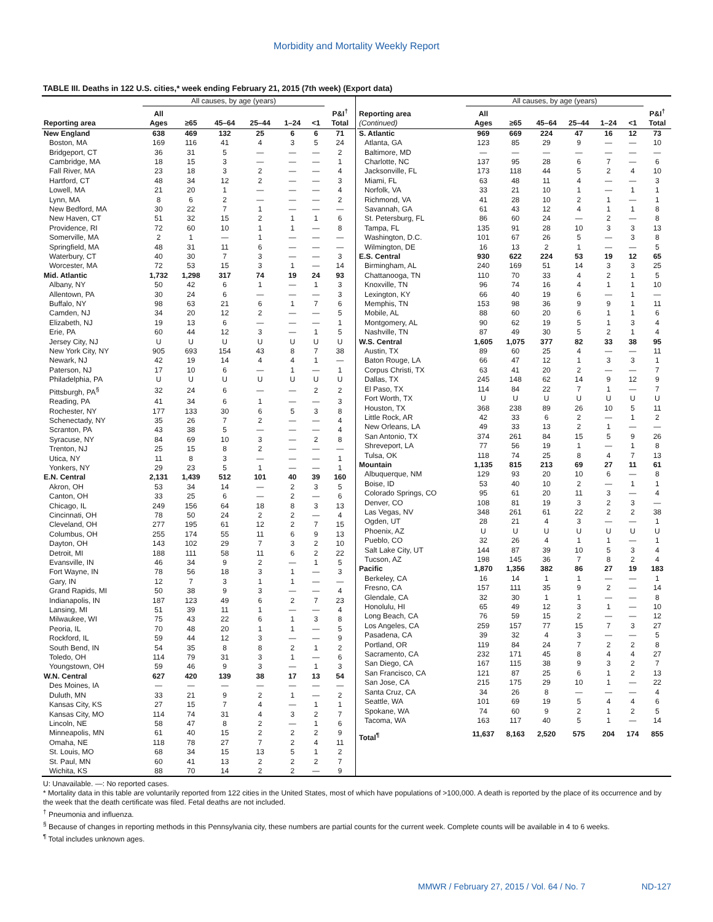Morbidity and Mortality Weekly Report
TABLE III. Deaths in 122 U.S. cities,* week ending February 21, 2015 (7th week) (Export data)
| | All causes, by age (years) | | | | | | |
| --- | --- | --- | --- | --- | --- | --- | --- |
| Reporting area | All Ages | ≥65 | 45–64 | 25–44 | 1–24 | <1 | P&I<sup>†</sup> Total |
| New England | 638 | 469 | 132 | 25 | 6 | 6 | 71 |
| Boston, MA | 169 | 116 | 41 | 4 | 3 | 5 | 24 |
| Bridgeport, CT | 36 | 31 | 5 | — | — | — | 2 |
| Cambridge, MA | 18 | 15 | 3 | — | — | — | 1 |
| Fall River, MA | 23 | 18 | 3 | 2 | — | — | 4 |
| Hartford, CT | 48 | 34 | 12 | 2 | — | — | 3 |
| Lowell, MA | 21 | 20 | 1 | — | — | — | 4 |
| Lynn, MA | 8 | 6 | 2 | — | — | — | 2 |
| New Bedford, MA | 30 | 22 | 7 | 1 | — | — | — |
| New Haven, CT | 51 | 32 | 15 | 2 | 1 | 1 | 6 |
| Providence, RI | 72 | 60 | 10 | 1 | 1 | — | 8 |
| Somerville, MA | 2 | 1 | — | 1 | — | — | — |
| Springfield, MA | 48 | 31 | 11 | 6 | — | — | — |
| Waterbury, CT | 40 | 30 | 7 | 3 | — | — | 3 |
| Worcester, MA | 72 | 53 | 15 | 3 | 1 | — | 14 |
| Mid. Atlantic | 1,732 | 1,298 | 317 | 74 | 19 | 24 | 93 |
| Albany, NY | 50 | 42 | 6 | 1 | — | 1 | 3 |
| Allentown, PA | 30 | 24 | 6 | — | — | — | 3 |
| Buffalo, NY | 98 | 63 | 21 | 6 | 1 | 7 | 6 |
| Camden, NJ | 34 | 20 | 12 | 2 | — | — | 5 |
| Elizabeth, NJ | 19 | 13 | 6 | — | — | — | 1 |
| Erie, PA | 60 | 44 | 12 | 3 | — | 1 | 5 |
| Jersey City, NJ | U | U | U | U | U | U | U |
| New York City, NY | 905 | 693 | 154 | 43 | 8 | 7 | 38 |
| Newark, NJ | 42 | 19 | 14 | 4 | 4 | 1 | — |
| Paterson, NJ | 17 | 10 | 6 | — | 1 | — | 1 |
| Philadelphia, PA | U | U | U | U | U | U | U |
| Pittsburgh, PA<sup>§</sup> | 32 | 24 | 6 | — | — | 2 | 2 |
| Reading, PA | 41 | 34 | 6 | 1 | — | — | 3 |
| Rochester, NY | 177 | 133 | 30 | 6 | 5 | 3 | 8 |
| Schenectady, NY | 35 | 26 | 7 | 2 | — | — | 4 |
| Scranton, PA | 43 | 38 | 5 | — | — | — | 4 |
| Syracuse, NY | 84 | 69 | 10 | 3 | — | 2 | 8 |
| Trenton, NJ | 25 | 15 | 8 | 2 | — | — | — |
| Utica, NY | 11 | 8 | 3 | — | — | — | 1 |
| Yonkers, NY | 29 | 23 | 5 | 1 | — | — | 1 |
| E.N. Central | 2,131 | 1,439 | 512 | 101 | 40 | 39 | 160 |
| Akron, OH | 53 | 34 | 14 | — | 2 | 3 | 5 |
| Canton, OH | 33 | 25 | 6 | — | 2 | — | 6 |
| Chicago, IL | 249 | 156 | 64 | 18 | 8 | 3 | 13 |
| Cincinnati, OH | 78 | 50 | 24 | 2 | 2 | — | 4 |
| Cleveland, OH | 277 | 195 | 61 | 12 | 2 | 7 | 15 |
| Columbus, OH | 255 | 174 | 55 | 11 | 6 | 9 | 13 |
| Dayton, OH | 143 | 102 | 29 | 7 | 3 | 2 | 10 |
| Detroit, MI | 188 | 111 | 58 | 11 | 6 | 2 | 22 |
| Evansville, IN | 46 | 34 | 9 | 2 | — | 1 | 5 |
| Fort Wayne, IN | 78 | 56 | 18 | 3 | 1 | — | 3 |
| Gary, IN | 12 | 7 | 3 | 1 | 1 | — | — |
| Grand Rapids, MI | 50 | 38 | 9 | 3 | — | — | 4 |
| Indianapolis, IN | 187 | 123 | 49 | 6 | 2 | 7 | 23 |
| Lansing, MI | 51 | 39 | 11 | 1 | — | — | 4 |
| Milwaukee, WI | 75 | 43 | 22 | 6 | 1 | 3 | 8 |
| Peoria, IL | 70 | 48 | 20 | 1 | 1 | — | 5 |
| Rockford, IL | 59 | 44 | 12 | 3 | — | — | 9 |
| South Bend, IN | 54 | 35 | 8 | 8 | 2 | 1 | 2 |
| Toledo, OH | 114 | 79 | 31 | 3 | 1 | — | 6 |
| Youngstown, OH | 59 | 46 | 9 | 3 | — | 1 | 3 |
| W.N. Central | 627 | 420 | 139 | 38 | 17 | 13 | 54 |
| Des Moines, IA | — | — | — | — | — | — | — |
| Duluth, MN | 33 | 21 | 9 | 2 | 1 | — | 2 |
| Kansas City, KS | 27 | 15 | 7 | 4 | — | 1 | 1 |
| Kansas City, MO | 114 | 74 | 31 | 4 | 3 | 2 | 7 |
| Lincoln, NE | 58 | 47 | 8 | 2 | — | 1 | 6 |
| Minneapolis, MN | 61 | 40 | 15 | 2 | 2 | 2 | 9 |
| Omaha, NE | 118 | 78 | 27 | 7 | 2 | 4 | 11 |
| St. Louis, MO | 68 | 34 | 15 | 13 | 5 | 1 | 2 |
| St. Paul, MN | 60 | 41 | 13 | 2 | 2 | 2 | 7 |
| Wichita, KS | 88 | 70 | 14 | 2 | 2 | — | 9 |
| | All causes, by age (years) | | | | | | |
| --- | --- | --- | --- | --- | --- | --- | --- |
| Reporting area (Continued) | All Ages | ≥65 | 45–64 | 25–44 | 1–24 | <1 | P&I<sup>†</sup> Total |
| S. Atlantic | 969 | 669 | 224 | 47 | 16 | 12 | 73 |
| Atlanta, GA | 123 | 85 | 29 | 9 | — | — | 10 |
| Baltimore, MD | — | — | — | — | — | — | — |
| Charlotte, NC | 137 | 95 | 28 | 6 | 7 | — | 6 |
| Jacksonville, FL | 173 | 118 | 44 | 5 | 2 | 4 | 10 |
| Miami, FL | 63 | 48 | 11 | 4 | — | — | 3 |
| Norfolk, VA | 33 | 21 | 10 | 1 | — | 1 | 1 |
| Richmond, VA | 41 | 28 | 10 | 2 | 1 | — | 1 |
| Savannah, GA | 61 | 43 | 12 | 4 | 1 | 1 | 8 |
| St. Petersburg, FL | 86 | 60 | 24 | — | 2 | — | 8 |
| Tampa, FL | 135 | 91 | 28 | 10 | 3 | 3 | 13 |
| Washington, D.C. | 101 | 67 | 26 | 5 | — | 3 | 8 |
| Wilmington, DE | 16 | 13 | 2 | 1 | — | — | 5 |
| E.S. Central | 930 | 622 | 224 | 53 | 19 | 12 | 65 |
| Birmingham, AL | 240 | 169 | 51 | 14 | 3 | 3 | 25 |
| Chattanooga, TN | 110 | 70 | 33 | 4 | 2 | 1 | 5 |
| Knoxville, TN | 96 | 74 | 16 | 4 | 1 | 1 | 10 |
| Lexington, KY | 66 | 40 | 19 | 6 | — | 1 | — |
| Memphis, TN | 153 | 98 | 36 | 9 | 9 | 1 | 11 |
| Mobile, AL | 88 | 60 | 20 | 6 | 1 | 1 | 6 |
| Montgomery, AL | 90 | 62 | 19 | 5 | 1 | 3 | 4 |
| Nashville, TN | 87 | 49 | 30 | 5 | 2 | 1 | 4 |
| W.S. Central | 1,605 | 1,075 | 377 | 82 | 33 | 38 | 95 |
| Austin, TX | 89 | 60 | 25 | 4 | — | — | 11 |
| Baton Rouge, LA | 66 | 47 | 12 | 1 | 3 | 3 | 1 |
| Corpus Christi, TX | 63 | 41 | 20 | 2 | — | — | 7 |
| Dallas, TX | 245 | 148 | 62 | 14 | 9 | 12 | 9 |
| El Paso, TX | 114 | 84 | 22 | 7 | 1 | — | 7 |
| Fort Worth, TX | U | U | U | U | U | U | U |
| Houston, TX | 368 | 238 | 89 | 26 | 10 | 5 | 11 |
| Little Rock, AR | 42 | 33 | 6 | 2 | — | 1 | 2 |
| New Orleans, LA | 49 | 33 | 13 | 2 | 1 | — | — |
| San Antonio, TX | 374 | 261 | 84 | 15 | 5 | 9 | 26 |
| Shreveport, LA | 77 | 56 | 19 | 1 | — | 1 | 8 |
| Tulsa, OK | 118 | 74 | 25 | 8 | 4 | 7 | 13 |
| Mountain | 1,135 | 815 | 213 | 69 | 27 | 11 | 61 |
| Albuquerque, NM | 129 | 93 | 20 | 10 | 6 | — | 8 |
| Boise, ID | 53 | 40 | 10 | 2 | — | 1 | 1 |
| Colorado Springs, CO | 95 | 61 | 20 | 11 | 3 | — | 4 |
| Denver, CO | 108 | 81 | 19 | 3 | 2 | 3 | — |
| Las Vegas, NV | 348 | 261 | 61 | 22 | 2 | 2 | 38 |
| Ogden, UT | 28 | 21 | 4 | 3 | — | — | 1 |
| Phoenix, AZ | U | U | U | U | U | U | U |
| Pueblo, CO | 32 | 26 | 4 | 1 | 1 | — | 1 |
| Salt Lake City, UT | 144 | 87 | 39 | 10 | 5 | 3 | 4 |
| Tucson, AZ | 198 | 145 | 36 | 7 | 8 | 2 | 4 |
| Pacific | 1,870 | 1,356 | 382 | 86 | 27 | 19 | 183 |
| Berkeley, CA | 16 | 14 | 1 | 1 | — | — | 1 |
| Fresno, CA | 157 | 111 | 35 | 9 | 2 | — | 14 |
| Glendale, CA | 32 | 30 | 1 | 1 | — | — | 8 |
| Honolulu, HI | 65 | 49 | 12 | 3 | 1 | — | 10 |
| Long Beach, CA | 76 | 59 | 15 | 2 | — | — | 12 |
| Los Angeles, CA | 259 | 157 | 77 | 15 | 7 | 3 | 27 |
| Pasadena, CA | 39 | 32 | 4 | 3 | — | — | 5 |
| Portland, OR | 119 | 84 | 24 | 7 | 2 | 2 | 8 |
| Sacramento, CA | 232 | 171 | 45 | 8 | 4 | 4 | 27 |
| San Diego, CA | 167 | 115 | 38 | 9 | 3 | 2 | 7 |
| San Francisco, CA | 121 | 87 | 25 | 6 | 1 | 2 | 13 |
| San Jose, CA | 215 | 175 | 29 | 10 | 1 | — | 22 |
| Santa Cruz, CA | 34 | 26 | 8 | — | — | — | 4 |
| Seattle, WA | 101 | 69 | 19 | 5 | 4 | 4 | 6 |
| Spokane, WA | 74 | 60 | 9 | 2 | 1 | 2 | 5 |
| Tacoma, WA | 163 | 117 | 40 | 5 | 1 | — | 14 |
| Total<sup>¶</sup> | 11,637 | 8,163 | 2,520 | 575 | 204 | 174 | 855 |
U: Unavailable. —: No reported cases.
* Mortality data in this table are voluntarily reported from 122 cities in the United States, most of which have populations of >100,000. A death is reported by the place of its occurrence and by the week that the death certificate was filed. Fetal deaths are not included.
<sup>†</sup> Pneumonia and influenza.
<sup>§</sup> Because of changes in reporting methods in this Pennsylvania city, these numbers are partial counts for the current week. Complete counts will be available in 4 to 6 weeks.
<sup>¶</sup> Total includes unknown ages.
MMWR / February 27, 2015 / Vol. 64 / No. 7 ND-127